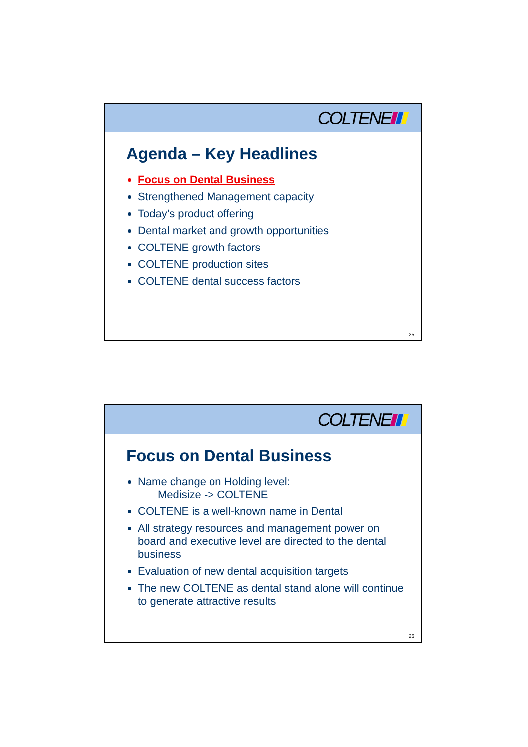COLTENE
Agenda – Key Headlines
Focus on Dental Business
Strengthened Management capacity
Today’s product offering
Dental market and growth opportunities
COLTENE growth factors
COLTENE production sites
COLTENE dental success factors
25
COLTENE
Focus on Dental Business
Name change on Holding level:
Medisize -> COLTENE
COLTENE is a well-known name in Dental
All strategy resources and management power on board and executive level are directed to the dental business
Evaluation of new dental acquisition targets
The new COLTENE as dental stand alone will continue to generate attractive results
26